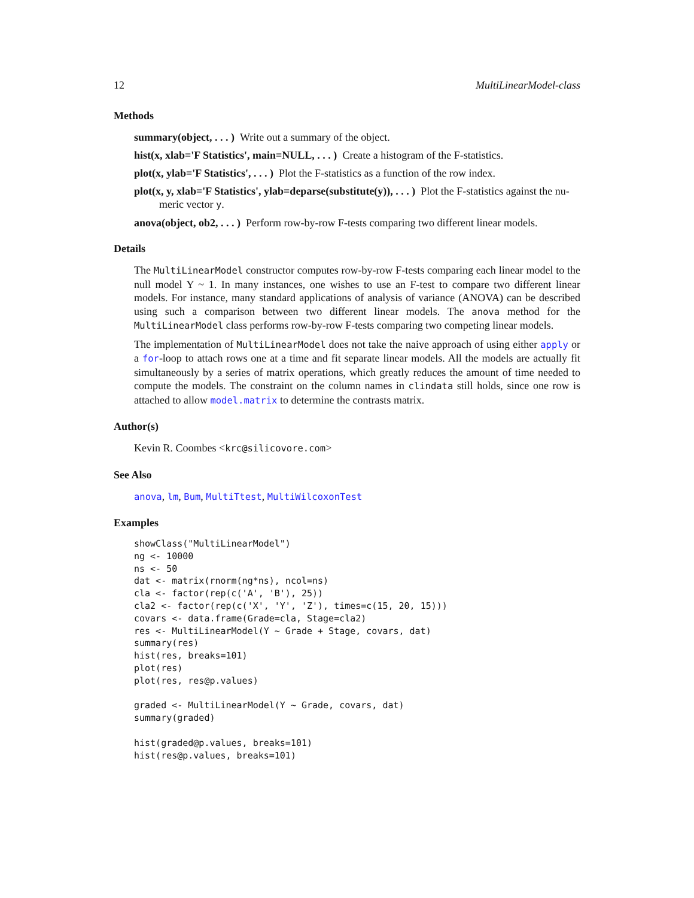12 MultiLinearModel-class
Methods
summary(object, . . . ) Write out a summary of the object.
hist(x, xlab='F Statistics', main=NULL, . . . ) Create a histogram of the F-statistics.
plot(x, ylab='F Statistics', . . . ) Plot the F-statistics as a function of the row index.
plot(x, y, xlab='F Statistics', ylab=deparse(substitute(y)), . . . ) Plot the F-statistics against the nu-
meric vector y.
anova(object, ob2, . . . ) Perform row-by-row F-tests comparing two different linear models.
Details
The MultiLinearModel constructor computes row-by-row F-tests comparing each linear model to the null model Y ~ 1. In many instances, one wishes to use an F-test to compare two different linear models. For instance, many standard applications of analysis of variance (ANOVA) can be described using such a comparison between two different linear models. The anova method for the MultiLinearModel class performs row-by-row F-tests comparing two competing linear models.
The implementation of MultiLinearModel does not take the naive approach of using either apply or a for-loop to attach rows one at a time and fit separate linear models. All the models are actually fit simultaneously by a series of matrix operations, which greatly reduces the amount of time needed to compute the models. The constraint on the column names in clindata still holds, since one row is attached to allow model.matrix to determine the contrasts matrix.
Author(s)
Kevin R. Coombes <krc@silicovore.com>
See Also
anova, lm, Bum, MultiTtest, MultiWilcoxonTest
Examples
showClass("MultiLinearModel")
ng <- 10000
ns <- 50
dat <- matrix(rnorm(ng*ns), ncol=ns)
cla <- factor(rep(c('A', 'B'), 25))
cla2 <- factor(rep(c('X', 'Y', 'Z'), times=c(15, 20, 15)))
covars <- data.frame(Grade=cla, Stage=cla2)
res <- MultiLinearModel(Y ~ Grade + Stage, covars, dat)
summary(res)
hist(res, breaks=101)
plot(res)
plot(res, res@p.values)

graded <- MultiLinearModel(Y ~ Grade, covars, dat)
summary(graded)

hist(graded@p.values, breaks=101)
hist(res@p.values, breaks=101)